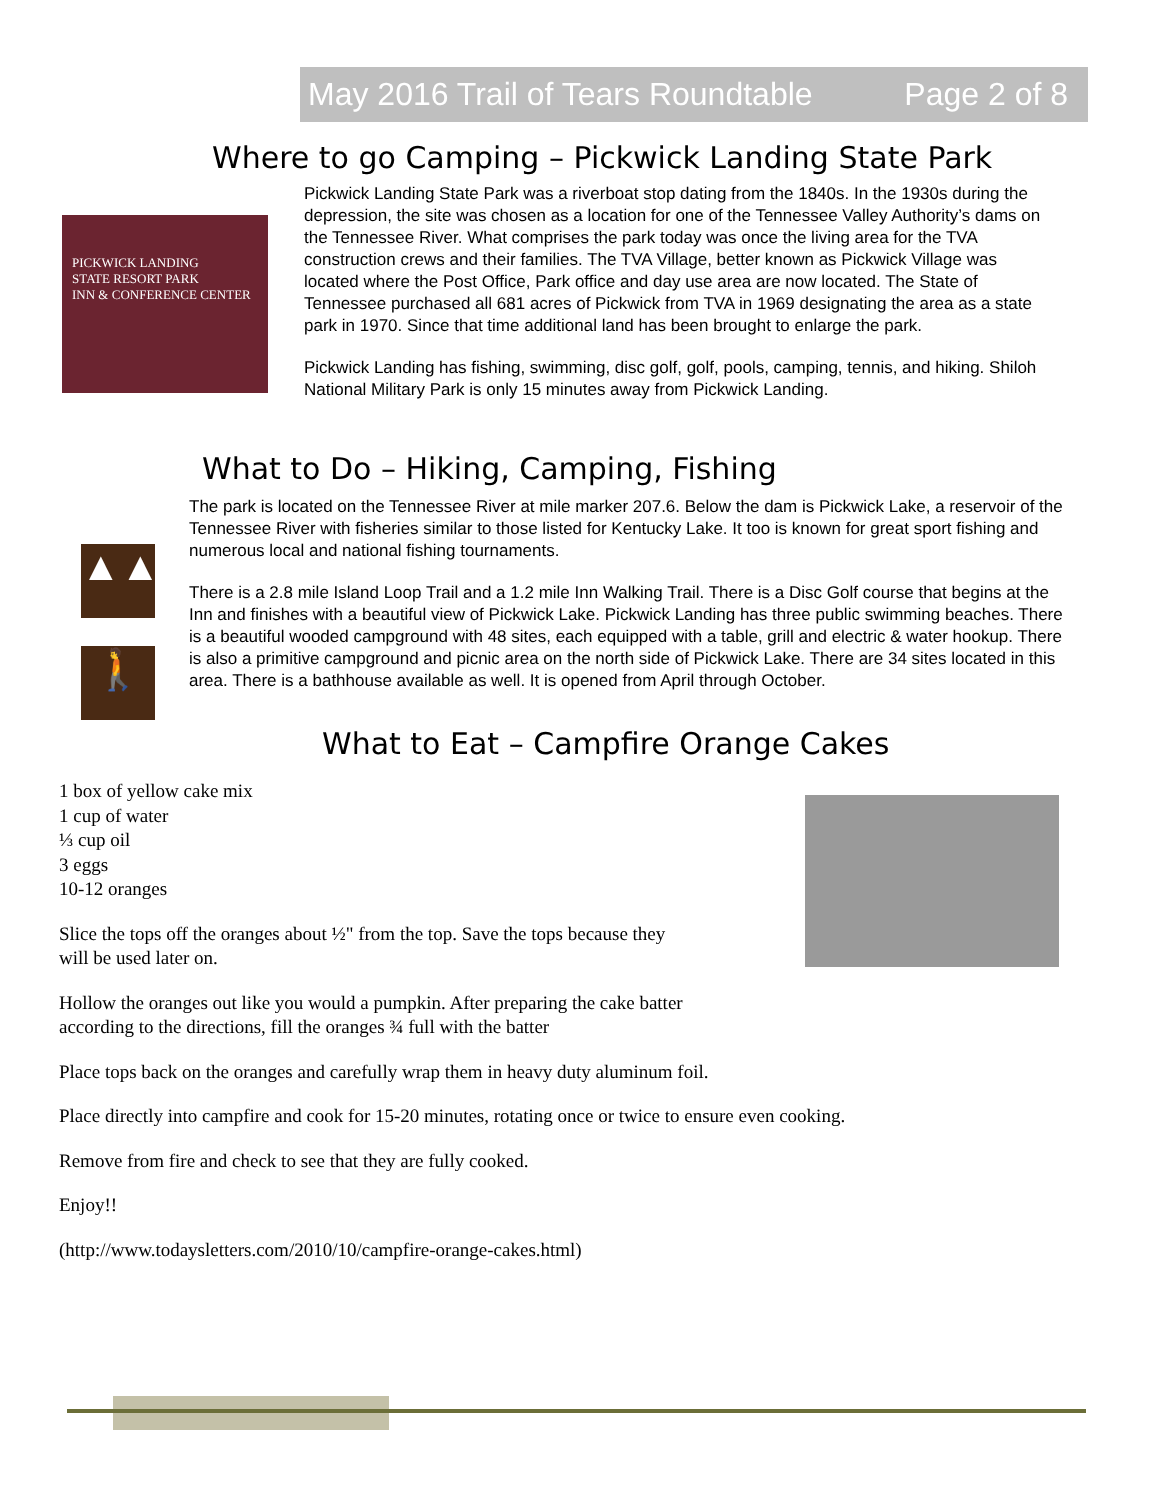May 2016 Trail of Tears Roundtable Page 2 of 8
Where to go Camping – Pickwick Landing State Park
PICKWICK LANDING
STATE RESORT PARK
INN & CONFERENCE CENTER
Pickwick Landing State Park was a riverboat stop dating from the 1840s. In the 1930s during the depression, the site was chosen as a location for one of the Tennessee Valley Authority’s dams on the Tennessee River. What comprises the park today was once the living area for the TVA construction crews and their families. The TVA Village, better known as Pickwick Village was located where the Post Office, Park office and day use area are now located. The State of Tennessee purchased all 681 acres of Pickwick from TVA in 1969 designating the area as a state park in 1970. Since that time additional land has been brought to enlarge the park.
Pickwick Landing has fishing, swimming, disc golf, golf, pools, camping, tennis, and hiking. Shiloh National Military Park is only 15 minutes away from Pickwick Landing.
What to Do – Hiking, Camping, Fishing
▲▲
🚶
The park is located on the Tennessee River at mile marker 207.6. Below the dam is Pickwick Lake, a reservoir of the Tennessee River with fisheries similar to those listed for Kentucky Lake. It too is known for great sport fishing and numerous local and national fishing tournaments.
There is a 2.8 mile Island Loop Trail and a 1.2 mile Inn Walking Trail. There is a Disc Golf course that begins at the Inn and finishes with a beautiful view of Pickwick Lake. Pickwick Landing has three public swimming beaches. There is a beautiful wooded campground with 48 sites, each equipped with a table, grill and electric & water hookup. There is also a primitive campground and picnic area on the north side of Pickwick Lake. There are 34 sites located in this area. There is a bathhouse available as well. It is opened from April through October.
What to Eat – Campfire Orange Cakes
1 box of yellow cake mix
1 cup of water
⅓ cup oil
3 eggs
10-12 oranges
Slice the tops off the oranges about ½" from the top. Save the tops because they
will be used later on.
Hollow the oranges out like you would a pumpkin. After preparing the cake batter
according to the directions, fill the oranges ¾ full with the batter
Place tops back on the oranges and carefully wrap them in heavy duty aluminum foil.
Place directly into campfire and cook for 15-20 minutes, rotating once or twice to ensure even cooking.
Remove from fire and check to see that they are fully cooked.
Enjoy!!
(http://www.todaysletters.com/2010/10/campfire-orange-cakes.html)